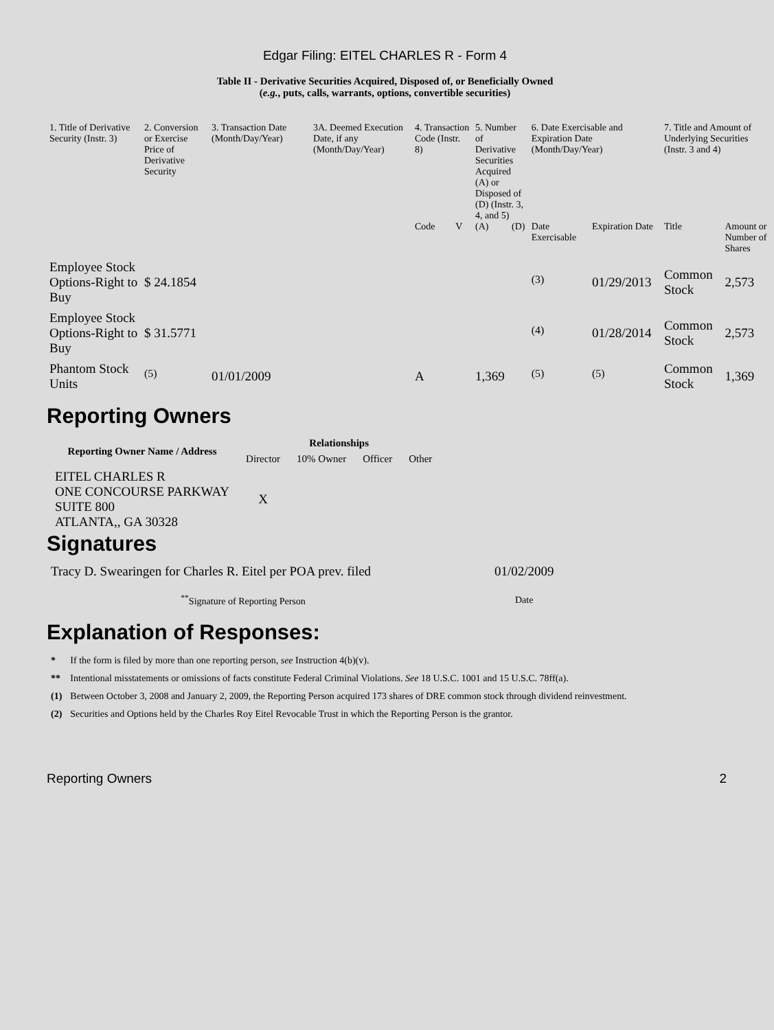Edgar Filing: EITEL CHARLES R - Form 4
Table II - Derivative Securities Acquired, Disposed of, or Beneficially Owned
(e.g., puts, calls, warrants, options, convertible securities)
| 1. Title of Derivative Security (Instr. 3) | 2. Conversion or Exercise Price of Derivative Security | 3. Transaction Date (Month/Day/Year) | 3A. Deemed Execution Date, if any (Month/Day/Year) | 4. Transaction Code (Instr. 8) | | 5. Number of Derivative Securities Acquired (A) or Disposed of (D) (Instr. 3, 4, and 5) | | 6. Date Exercisable and Expiration Date (Month/Day/Year) | | 7. Title and Amount of Underlying Securities (Instr. 3 and 4) | |
| --- | --- | --- | --- | --- | --- | --- | --- | --- | --- | --- | --- |
| | | | | Code | V | (A) | (D) | Date Exercisable | Expiration Date | Title | Amount or Number of Shares |
| Employee Stock Options-Right to Buy | $ 24.1854 | | | | | | | <sup>(3)</sup> | 01/29/2013 | Common Stock | 2,573 |
| Employee Stock Options-Right to Buy | $ 31.5771 | | | | | | | <sup>(4)</sup> | 01/28/2014 | Common Stock | 2,573 |
| Phantom Stock Units | <sup>(5)</sup> | 01/01/2009 | | A | | 1,369 | | <sup>(5)</sup> | <sup>(5)</sup> | Common Stock | 1,369 |
Reporting Owners
| Reporting Owner Name / Address | Relationships | | | |
| --- | --- | --- | --- | --- |
| | Director | 10% Owner | Officer | Other |
| EITEL CHARLES R ONE CONCOURSE PARKWAY SUITE 800 ATLANTA,, GA 30328 | X | | | |
Signatures
| Tracy D. Swearingen for Charles R. Eitel per POA prev. filed | 01/02/2009 |
| <sup>**</sup> Signature of Reporting Person | Date |
Explanation of Responses:
| * | If the form is filed by more than one reporting person, see Instruction 4(b)(v). |
| ** | Intentional misstatements or omissions of facts constitute Federal Criminal Violations. See 18 U.S.C. 1001 and 15 U.S.C. 78ff(a). |
| (1) | Between October 3, 2008 and January 2, 2009, the Reporting Person acquired 173 shares of DRE common stock through dividend reinvestment. |
| (2) | Securities and Options held by the Charles Roy Eitel Revocable Trust in which the Reporting Person is the grantor. |
Reporting Owners 2